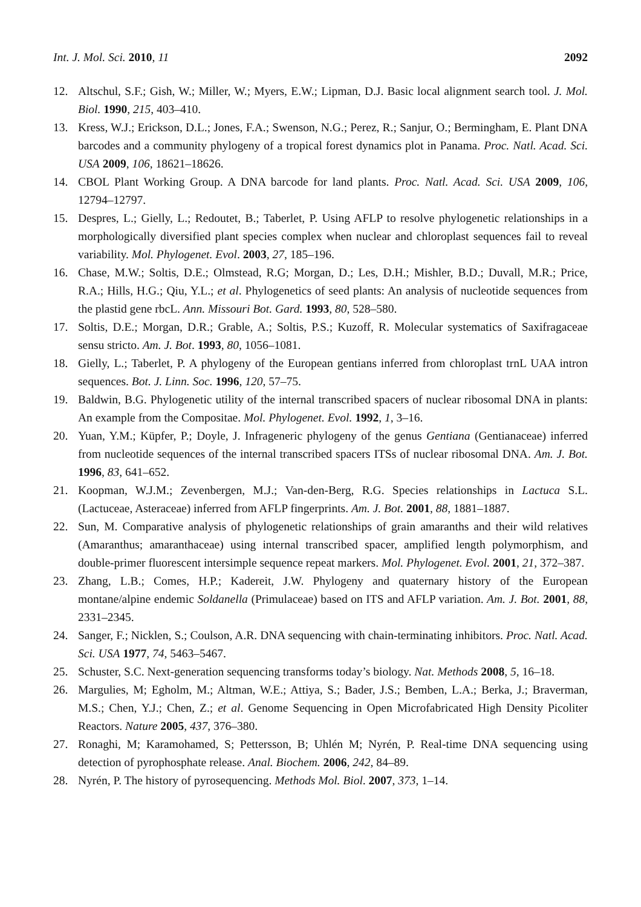Int. J. Mol. Sci. 2010, 11 2092
12. Altschul, S.F.; Gish, W.; Miller, W.; Myers, E.W.; Lipman, D.J. Basic local alignment search tool. J. Mol. Biol. 1990, 215, 403–410.
13. Kress, W.J.; Erickson, D.L.; Jones, F.A.; Swenson, N.G.; Perez, R.; Sanjur, O.; Bermingham, E. Plant DNA barcodes and a community phylogeny of a tropical forest dynamics plot in Panama. Proc. Natl. Acad. Sci. USA 2009, 106, 18621–18626.
14. CBOL Plant Working Group. A DNA barcode for land plants. Proc. Natl. Acad. Sci. USA 2009, 106, 12794–12797.
15. Despres, L.; Gielly, L.; Redoutet, B.; Taberlet, P. Using AFLP to resolve phylogenetic relationships in a morphologically diversified plant species complex when nuclear and chloroplast sequences fail to reveal variability. Mol. Phylogenet. Evol. 2003, 27, 185–196.
16. Chase, M.W.; Soltis, D.E.; Olmstead, R.G; Morgan, D.; Les, D.H.; Mishler, B.D.; Duvall, M.R.; Price, R.A.; Hills, H.G.; Qiu, Y.L.; et al. Phylogenetics of seed plants: An analysis of nucleotide sequences from the plastid gene rbcL. Ann. Missouri Bot. Gard. 1993, 80, 528–580.
17. Soltis, D.E.; Morgan, D.R.; Grable, A.; Soltis, P.S.; Kuzoff, R. Molecular systematics of Saxifragaceae sensu stricto. Am. J. Bot. 1993, 80, 1056–1081.
18. Gielly, L.; Taberlet, P. A phylogeny of the European gentians inferred from chloroplast trnL UAA intron sequences. Bot. J. Linn. Soc. 1996, 120, 57–75.
19. Baldwin, B.G. Phylogenetic utility of the internal transcribed spacers of nuclear ribosomal DNA in plants: An example from the Compositae. Mol. Phylogenet. Evol. 1992, 1, 3–16.
20. Yuan, Y.M.; Küpfer, P.; Doyle, J. Infrageneric phylogeny of the genus Gentiana (Gentianaceae) inferred from nucleotide sequences of the internal transcribed spacers ITSs of nuclear ribosomal DNA. Am. J. Bot. 1996, 83, 641–652.
21. Koopman, W.J.M.; Zevenbergen, M.J.; Van-den-Berg, R.G. Species relationships in Lactuca S.L. (Lactuceae, Asteraceae) inferred from AFLP fingerprints. Am. J. Bot. 2001, 88, 1881–1887.
22. Sun, M. Comparative analysis of phylogenetic relationships of grain amaranths and their wild relatives (Amaranthus; amaranthaceae) using internal transcribed spacer, amplified length polymorphism, and double-primer fluorescent intersimple sequence repeat markers. Mol. Phylogenet. Evol. 2001, 21, 372–387.
23. Zhang, L.B.; Comes, H.P.; Kadereit, J.W. Phylogeny and quaternary history of the European montane/alpine endemic Soldanella (Primulaceae) based on ITS and AFLP variation. Am. J. Bot. 2001, 88, 2331–2345.
24. Sanger, F.; Nicklen, S.; Coulson, A.R. DNA sequencing with chain-terminating inhibitors. Proc. Natl. Acad. Sci. USA 1977, 74, 5463–5467.
25. Schuster, S.C. Next-generation sequencing transforms today’s biology. Nat. Methods 2008, 5, 16–18.
26. Margulies, M; Egholm, M.; Altman, W.E.; Attiya, S.; Bader, J.S.; Bemben, L.A.; Berka, J.; Braverman, M.S.; Chen, Y.J.; Chen, Z.; et al. Genome Sequencing in Open Microfabricated High Density Picoliter Reactors. Nature 2005, 437, 376–380.
27. Ronaghi, M; Karamohamed, S; Pettersson, B; Uhlén M; Nyrén, P. Real-time DNA sequencing using detection of pyrophosphate release. Anal. Biochem. 2006, 242, 84–89.
28. Nyrén, P. The history of pyrosequencing. Methods Mol. Biol. 2007, 373, 1–14.